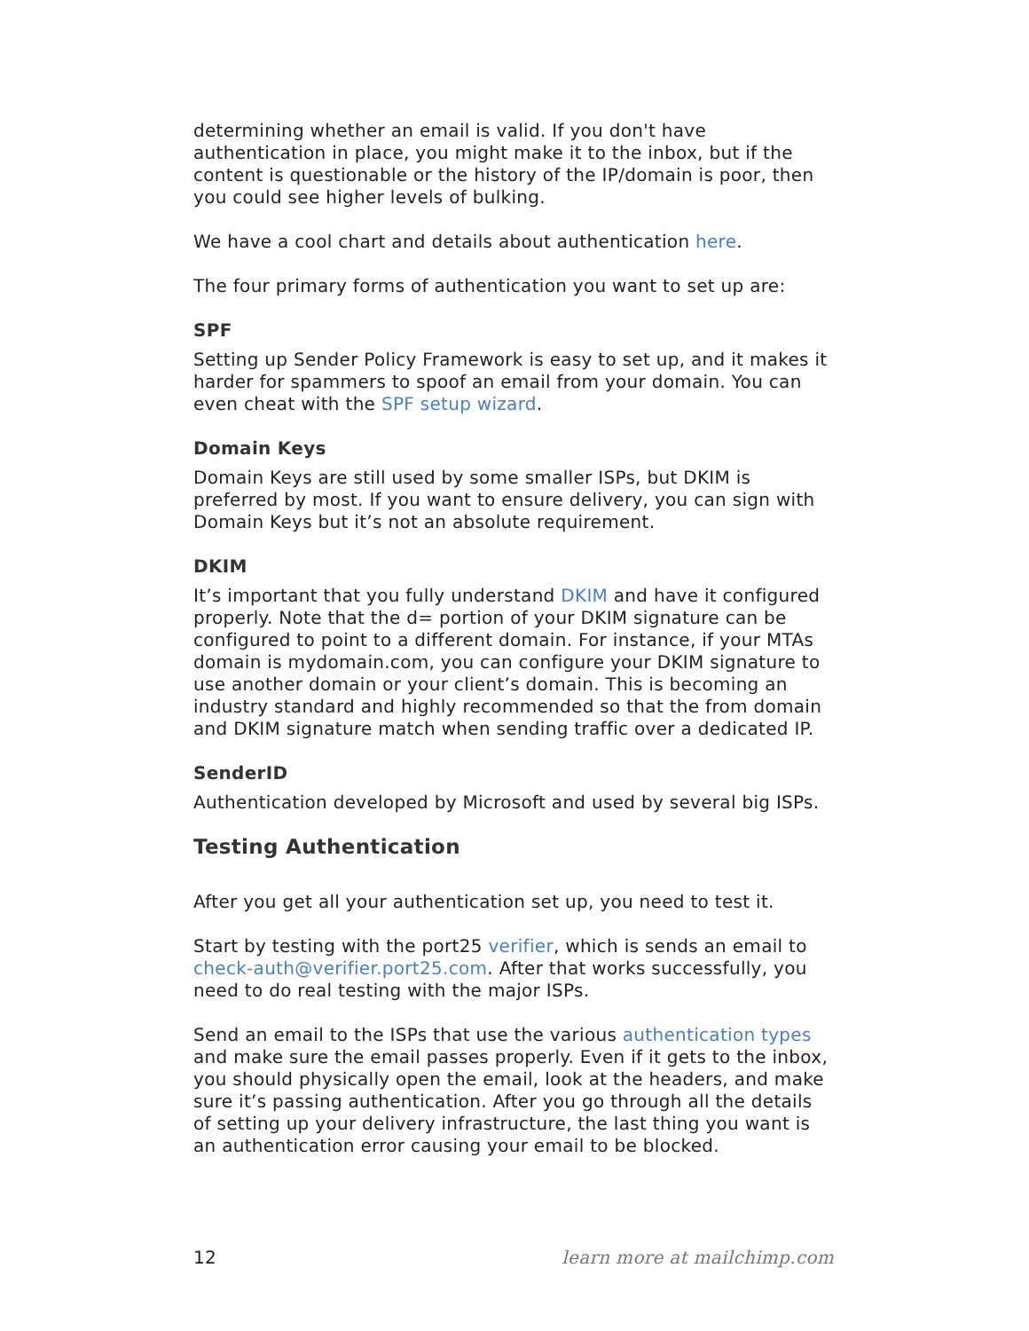determining whether an email is valid. If you don't have authentication in place, you might make it to the inbox, but if the content is questionable or the history of the IP/domain is poor, then you could see higher levels of bulking.
We have a cool chart and details about authentication here.
The four primary forms of authentication you want to set up are:
SPF
Setting up Sender Policy Framework is easy to set up, and it makes it harder for spammers to spoof an email from your domain. You can even cheat with the SPF setup wizard.
Domain Keys
Domain Keys are still used by some smaller ISPs, but DKIM is preferred by most. If you want to ensure delivery, you can sign with Domain Keys but it’s not an absolute requirement.
DKIM
It’s important that you fully understand DKIM and have it configured properly. Note that the d= portion of your DKIM signature can be configured to point to a different domain. For instance, if your MTAs domain is mydomain.com, you can configure your DKIM signature to use another domain or your client’s domain. This is becoming an industry standard and highly recommended so that the from domain and DKIM signature match when sending traffic over a dedicated IP.
SenderID
Authentication developed by Microsoft and used by several big ISPs.
Testing Authentication
After you get all your authentication set up, you need to test it.
Start by testing with the port25 verifier, which is sends an email to check-auth@verifier.port25.com. After that works successfully, you need to do real testing with the major ISPs.
Send an email to the ISPs that use the various authentication types and make sure the email passes properly. Even if it gets to the inbox, you should physically open the email, look at the headers, and make sure it’s passing authentication. After you go through all the details of setting up your delivery infrastructure, the last thing you want is an authentication error causing your email to be blocked.
12 learn more at mailchimp.com